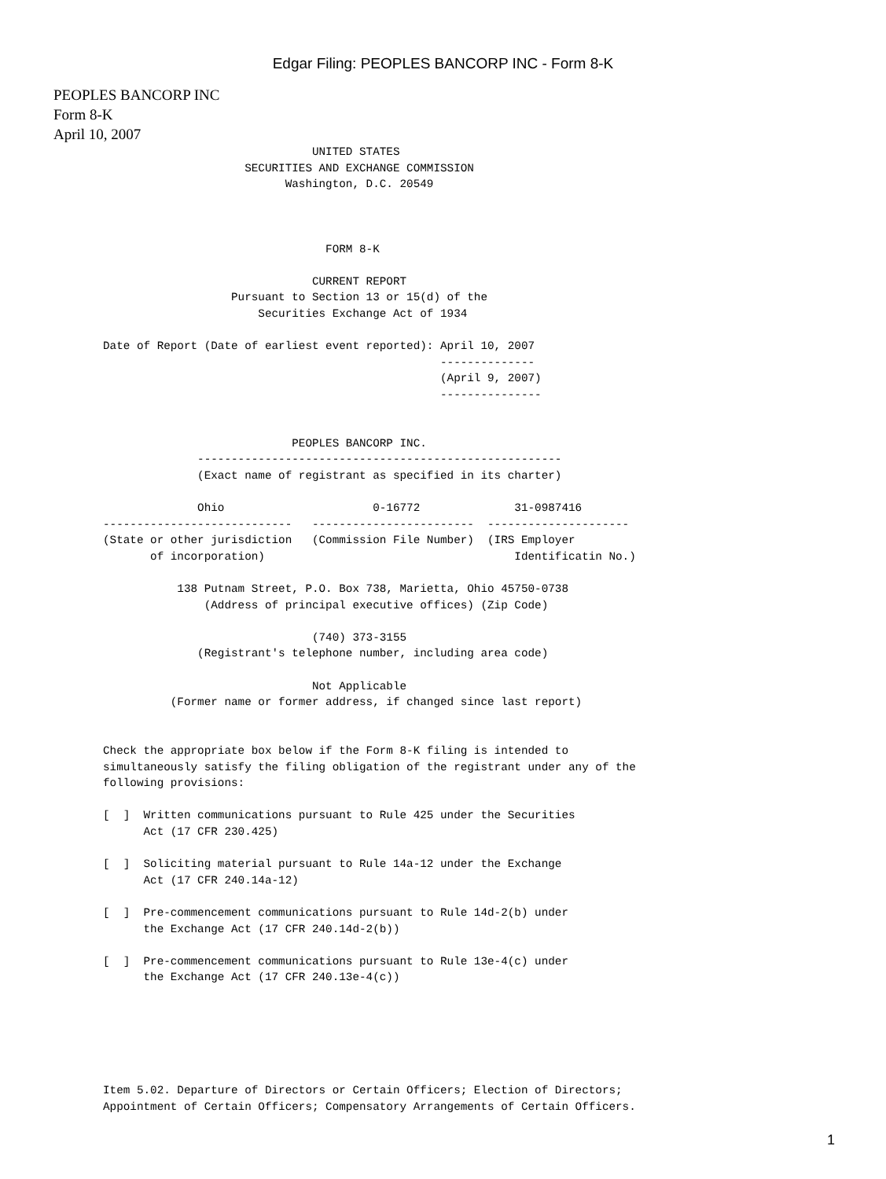Edgar Filing: PEOPLES BANCORP INC - Form 8-K
PEOPLES BANCORP INC
Form 8-K
April 10, 2007
                               UNITED STATES
                     SECURITIES AND EXCHANGE COMMISSION
                           Washington, D.C. 20549



                                 FORM 8-K

                               CURRENT REPORT
                   Pursuant to Section 13 or 15(d) of the
                       Securities Exchange Act of 1934

Date of Report (Date of earliest event reported): April 10, 2007
                                                  --------------
                                                  (April 9, 2007)
                                                  ---------------


                            PEOPLES BANCORP INC.
              ------------------------------------------------------
              (Exact name of registrant as specified in its charter)

              Ohio                      0-16772              31-0987416
----------------------------   ------------------------  ---------------------
(State or other jurisdiction   (Commission File Number)  (IRS Employer
       of incorporation)                                     Identificatin No.)

           138 Putnam Street, P.O. Box 738, Marietta, Ohio 45750-0738
               (Address of principal executive offices) (Zip Code)

                               (740) 373-3155
              (Registrant's telephone number, including area code)

                               Not Applicable
          (Former name or former address, if changed since last report)


Check the appropriate box below if the Form 8-K filing is intended to
simultaneously satisfy the filing obligation of the registrant under any of the
following provisions:

[  ]  Written communications pursuant to Rule 425 under the Securities
      Act (17 CFR 230.425)

[  ]  Soliciting material pursuant to Rule 14a-12 under the Exchange
      Act (17 CFR 240.14a-12)

[  ]  Pre-commencement communications pursuant to Rule 14d-2(b) under
      the Exchange Act (17 CFR 240.14d-2(b))

[  ]  Pre-commencement communications pursuant to Rule 13e-4(c) under
      the Exchange Act (17 CFR 240.13e-4(c))






Item 5.02. Departure of Directors or Certain Officers; Election of Directors;
Appointment of Certain Officers; Compensatory Arrangements of Certain Officers.
1